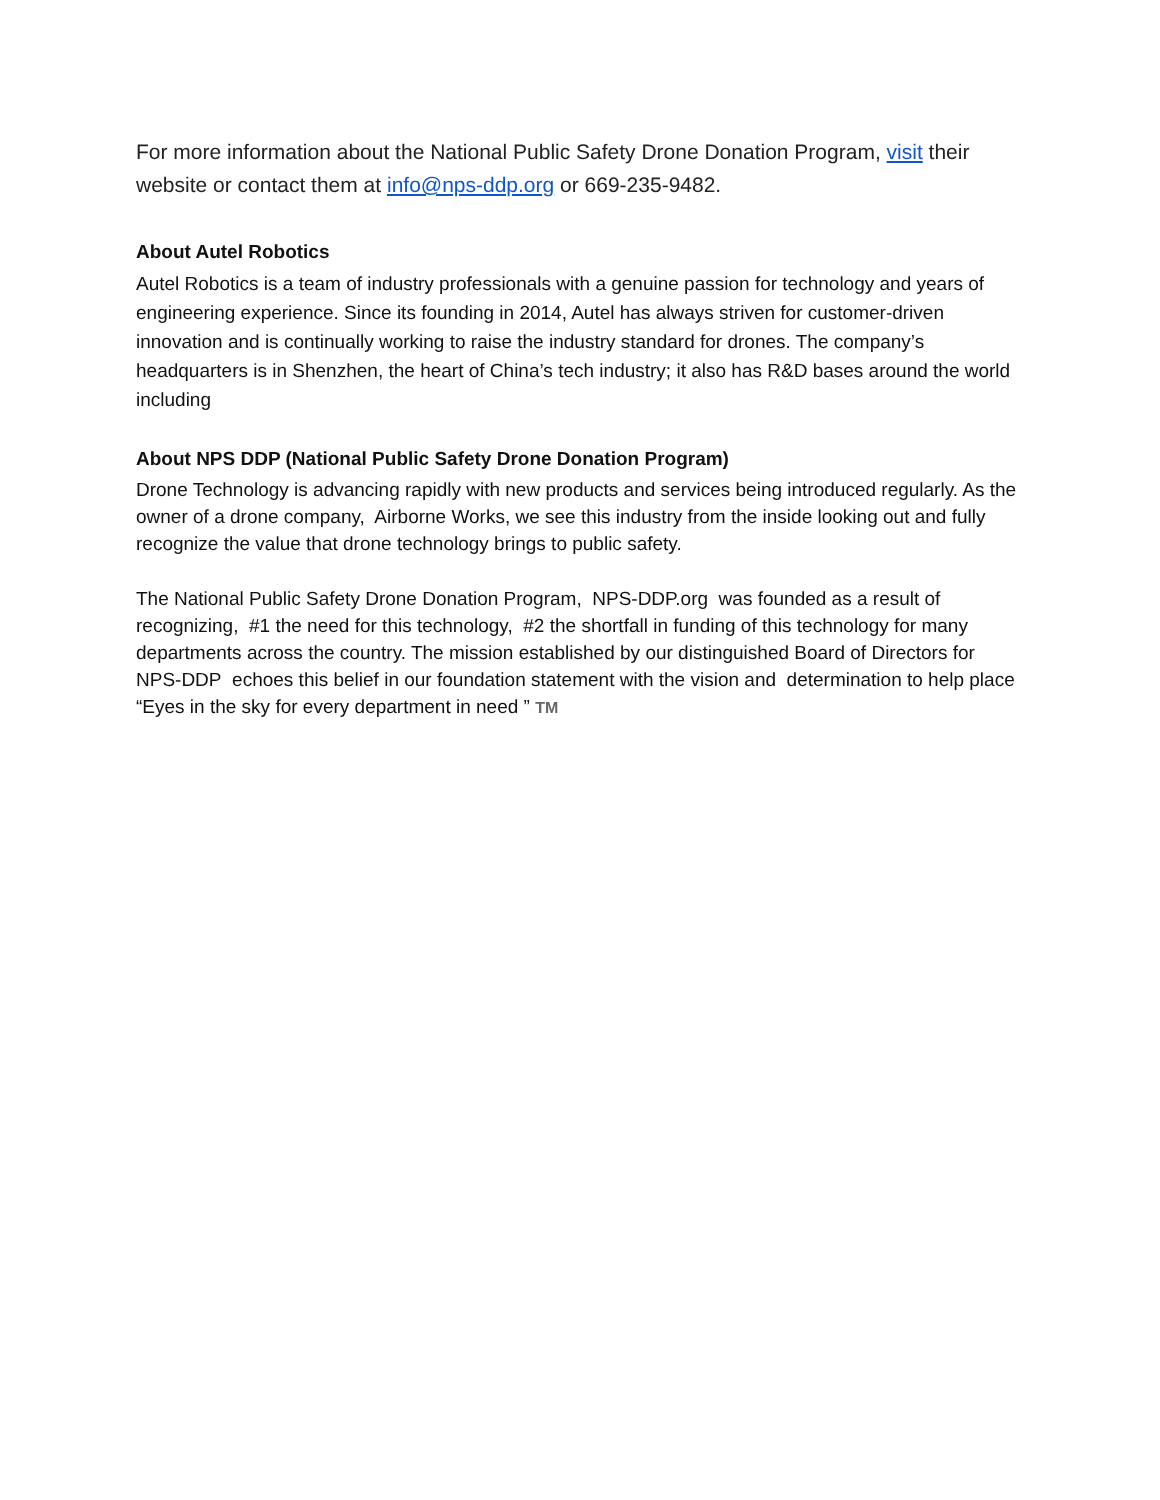For more information about the National Public Safety Drone Donation Program, visit their website or contact them at info@nps-ddp.org or 669-235-9482.
About Autel Robotics
Autel Robotics is a team of industry professionals with a genuine passion for technology and years of engineering experience. Since its founding in 2014, Autel has always striven for customer-driven innovation and is continually working to raise the industry standard for drones. The company’s headquarters is in Shenzhen, the heart of China’s tech industry; it also has R&D bases around the world including
About NPS DDP (National Public Safety Drone Donation Program)
Drone Technology is advancing rapidly with new products and services being introduced regularly. As the owner of a drone company, Airborne Works, we see this industry from the inside looking out and fully recognize the value that drone technology brings to public safety.
The National Public Safety Drone Donation Program, NPS-DDP.org was founded as a result of recognizing, #1 the need for this technology, #2 the shortfall in funding of this technology for many departments across the country. The mission established by our distinguished Board of Directors for NPS-DDP echoes this belief in our foundation statement with the vision and determination to help place “Eyes in the sky for every department in need ” TM